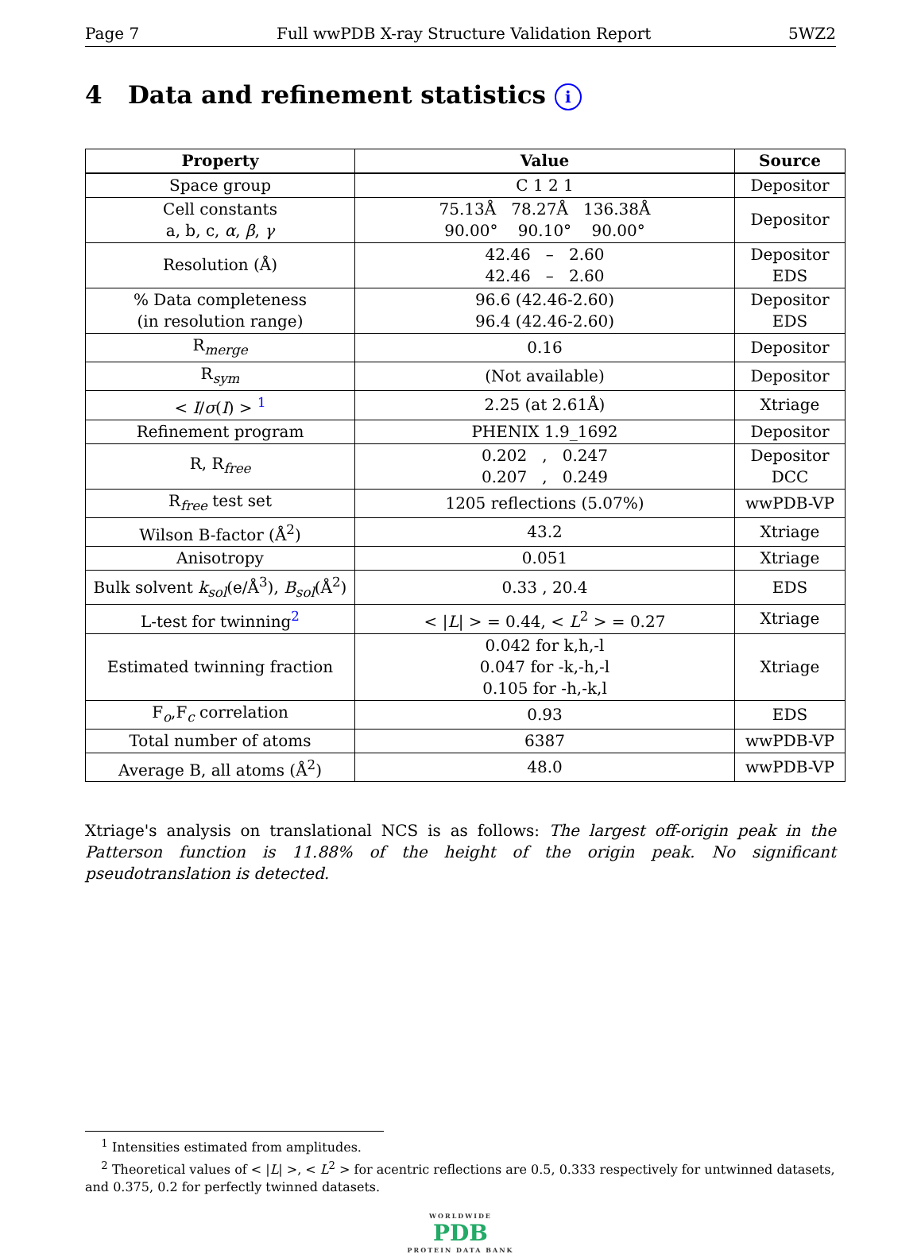Page 7 Full wwPDB X-ray Structure Validation Report 5WZ2
4 Data and refinement statistics i
| Property | Value | Source |
| --- | --- | --- |
| Space group | C 1 2 1 | Depositor |
| Cell constants a, b, c, α , β , γ | 75.13Å 78.27Å 136.38Å 90.00° 90.10° 90.00° | Depositor |
| Resolution (Å) | 42.46 – 2.60 42.46 – 2.60 | Depositor EDS |
| % Data completeness (in resolution range) | 96.6 (42.46-2.60) 96.4 (42.46-2.60) | Depositor EDS |
| R<sub>merge</sub> | 0.16 | Depositor |
| R<sub>sym</sub> | (Not available) | Depositor |
| < I / σ ( I ) > <sup>1</sup> | 2.25 (at 2.61Å) | Xtriage |
| Refinement program | PHENIX 1.9_1692 | Depositor |
| R, R<sub>free</sub> | 0.202 , 0.247 0.207 , 0.249 | Depositor DCC |
| R<sub>free</sub> test set | 1205 reflections (5.07%) | wwPDB-VP |
| Wilson B-factor (Å<sup>2</sup>) | 43.2 | Xtriage |
| Anisotropy | 0.051 | Xtriage |
| Bulk solvent k<sub>sol</sub> (e/Å<sup>3</sup>), B<sub>sol</sub> (Å<sup>2</sup>) | 0.33 , 20.4 | EDS |
| L-test for twinning<sup>2</sup> | < / L / > = 0.44, < L<sup>2</sup> > = 0.27 | Xtriage |
| Estimated twinning fraction | 0.042 for k,h,-l 0.047 for -k,-h,-l 0.105 for -h,-k,l | Xtriage |
| F<sub>o</sub>,F<sub>c</sub> correlation | 0.93 | EDS |
| Total number of atoms | 6387 | wwPDB-VP |
| Average B, all atoms (Å<sup>2</sup>) | 48.0 | wwPDB-VP |
Xtriage's analysis on translational NCS is as follows: The largest off-origin peak in the Patterson function is 11.88% of the height of the origin peak. No significant pseudotranslation is detected.
<sup>1</sup> Intensities estimated from amplitudes.
<sup>2</sup> Theoretical values of < |L| >, < L<sup>2</sup> > for acentric reflections are 0.5, 0.333 respectively for untwinned datasets, and 0.375, 0.2 for perfectly twinned datasets.
WORLDWIDE
PDB
PROTEIN DATA BANK